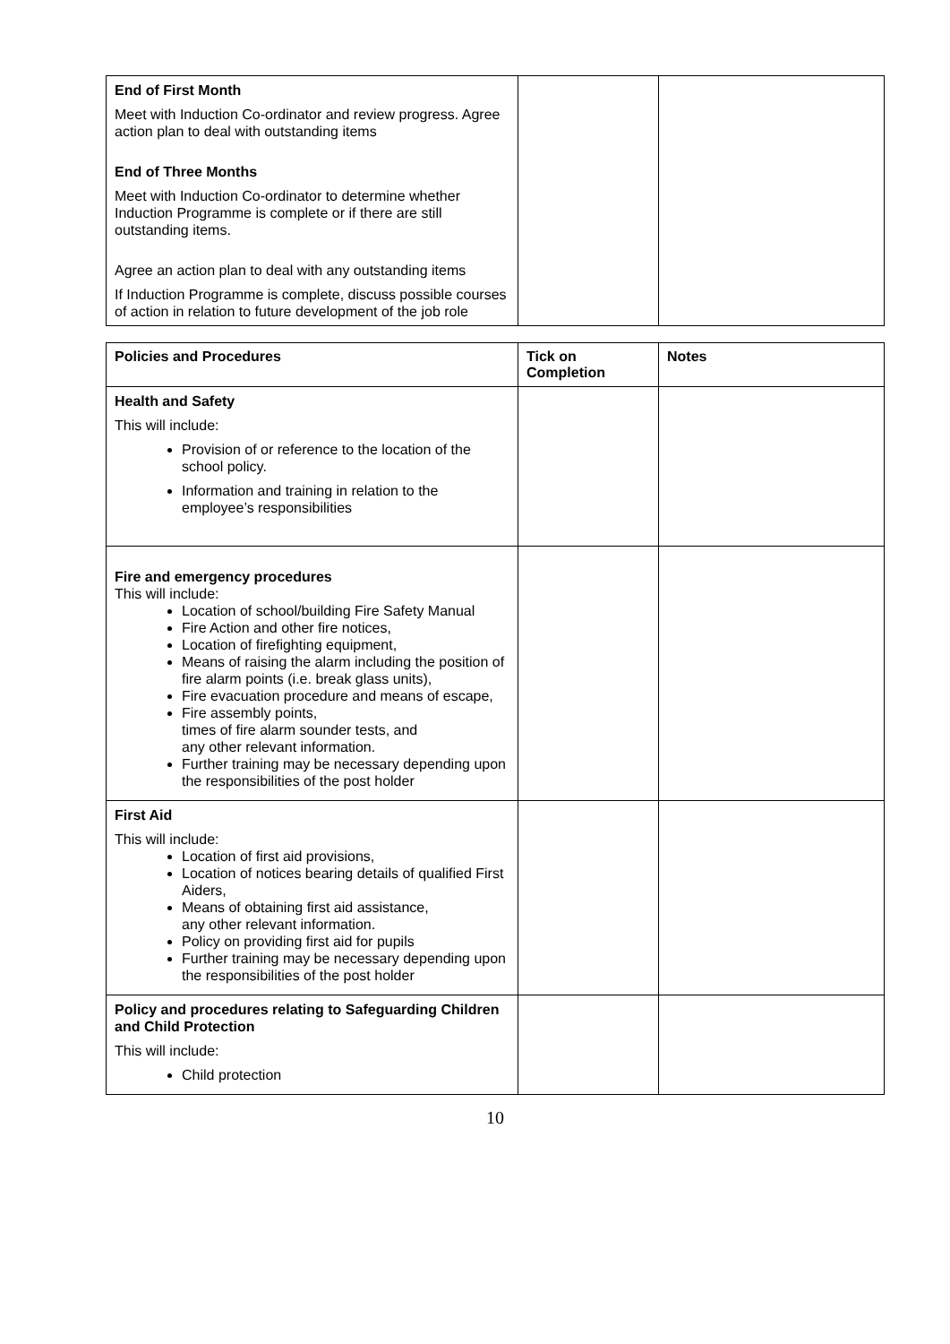| End of First Month Meet with Induction Co-ordinator and review progress. Agree action plan to deal with outstanding items End of Three Months Meet with Induction Co-ordinator to determine whether Induction Programme is complete or if there are still outstanding items. Agree an action plan to deal with any outstanding items If Induction Programme is complete, discuss possible courses of action in relation to future development of the job role | | |
| Policies and Procedures | Tick on Completion | Notes |
| --- | --- | --- |
| Health and Safety This will include: Provision of or reference to the location of the school policy. Information and training in relation to the employee’s responsibilities | | |
| Fire and emergency procedures This will include: Location of school/building Fire Safety Manual Fire Action and other fire notices, Location of firefighting equipment, Means of raising the alarm including the position of fire alarm points (i.e. break glass units), Fire evacuation procedure and means of escape, Fire assembly points, times of fire alarm sounder tests, and any other relevant information. Further training may be necessary depending upon the responsibilities of the post holder | | |
| First Aid This will include: Location of first aid provisions, Location of notices bearing details of qualified First Aiders, Means of obtaining first aid assistance, any other relevant information. Policy on providing first aid for pupils Further training may be necessary depending upon the responsibilities of the post holder | | |
| Policy and procedures relating to Safeguarding Children and Child Protection This will include: Child protection | | |
10